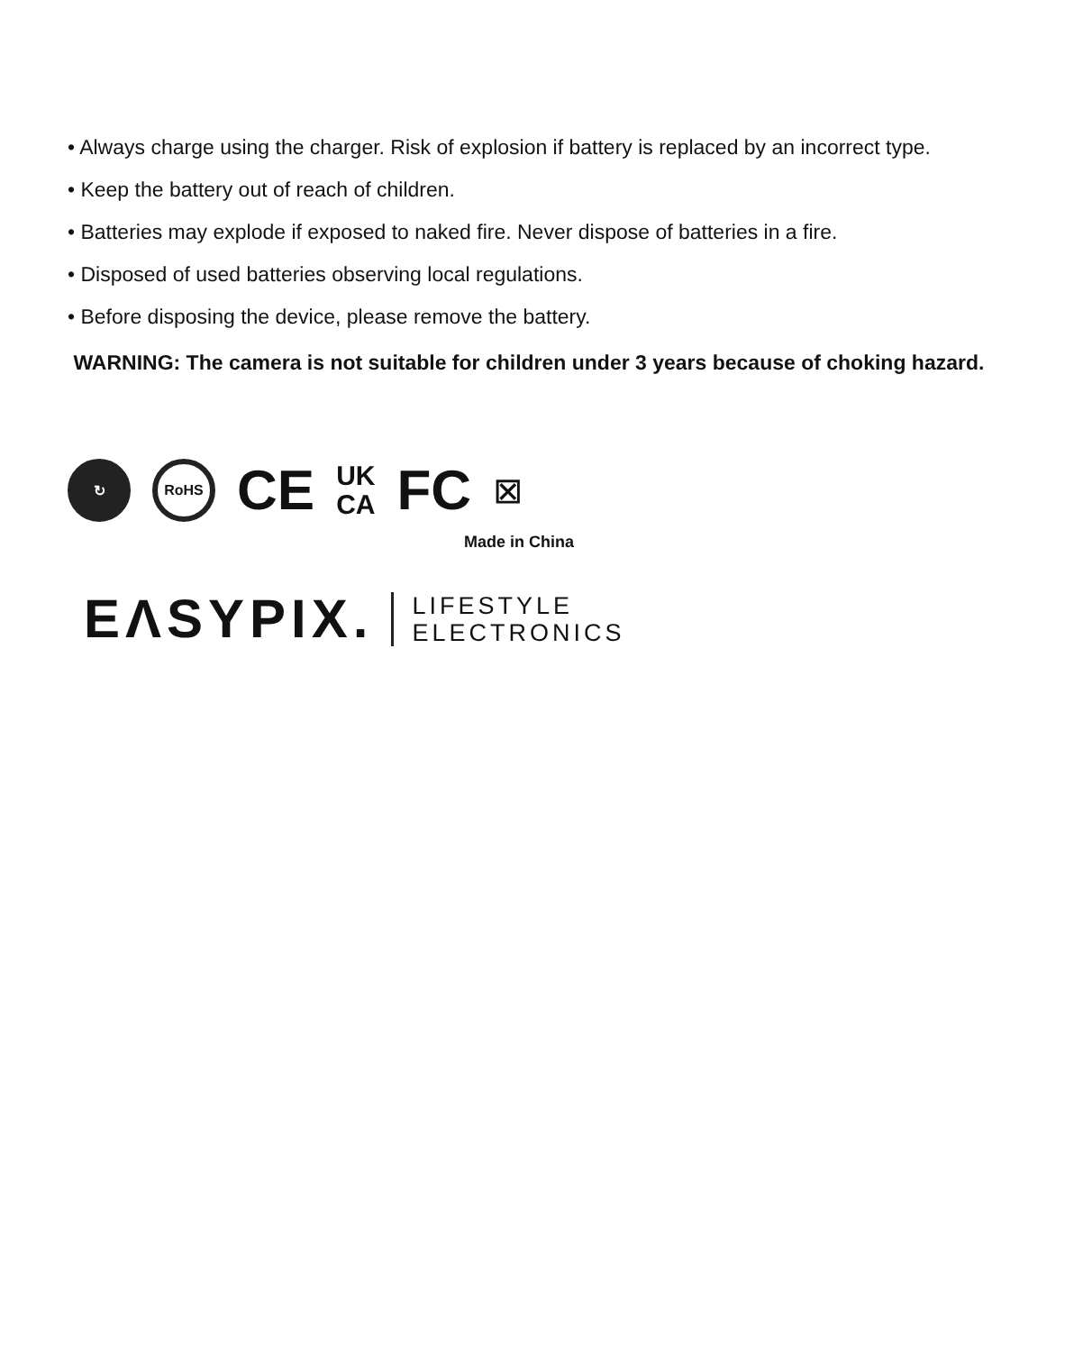• Always charge using the charger. Risk of explosion if battery is replaced by an incorrect type.
• Keep the battery out of reach of children.
• Batteries may explode if exposed to naked fire. Never dispose of batteries in a fire.
• Disposed of used batteries observing local regulations.
• Before disposing the device, please remove the battery.
WARNING: The camera is not suitable for children under 3 years because of choking hazard.
↻ RoHS
CE
UK
CA
FC
⊠
Made in China
EΛSYPIX. LIFESTYLE
ELECTRONICS